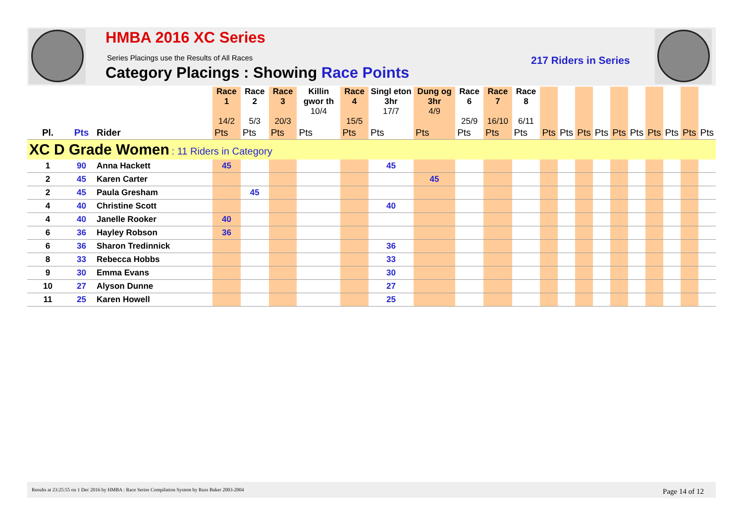HMBA 2016 XC Series
Series Placings use the Results of All Races
Category Placings : Showing Race Points
217 Riders in Series
| | | | Race 1 14/2 | Race 2 5/3 | Race 3 20/3 | Killin gwor th 10/4 | Race 4 15/5 | Singl eton 3hr 17/7 | Dung og 3hr 4/9 | Race 6 25/9 | Race 7 16/10 | Race 8 6/11 | | | | | | | | | | |
| Pl. | Pts | Rider | Pts | Pts | Pts | Pts | Pts | Pts | Pts | Pts | Pts | Pts | Pts | Pts | Pts | Pts | Pts | Pts | Pts | Pts | Pts | Pts |
| XC D Grade Women : 11 Riders in Category | | | | | | | | | | | | | | | | | | | | | | |
| 1 | 90 | Anna Hackett | 45 | | | | | 45 | | | | | | | | | | | | | | |
| 2 | 45 | Karen Carter | | | | | | | 45 | | | | | | | | | | | | | |
| 2 | 45 | Paula Gresham | | 45 | | | | | | | | | | | | | | | | | | |
| 4 | 40 | Christine Scott | | | | | | 40 | | | | | | | | | | | | | | |
| 4 | 40 | Janelle Rooker | 40 | | | | | | | | | | | | | | | | | | | |
| 6 | 36 | Hayley Robson | 36 | | | | | | | | | | | | | | | | | | | |
| 6 | 36 | Sharon Tredinnick | | | | | | 36 | | | | | | | | | | | | | | |
| 8 | 33 | Rebecca Hobbs | | | | | | 33 | | | | | | | | | | | | | | |
| 9 | 30 | Emma Evans | | | | | | 30 | | | | | | | | | | | | | | |
| 10 | 27 | Alyson Dunne | | | | | | 27 | | | | | | | | | | | | | | |
| 11 | 25 | Karen Howell | | | | | | 25 | | | | | | | | | | | | | | |
Results at 23:25:55 on 1 Dec 2016 by HMBA : Race Series Compilation System by Russ Baker 2003-2004 Page 14 of 12